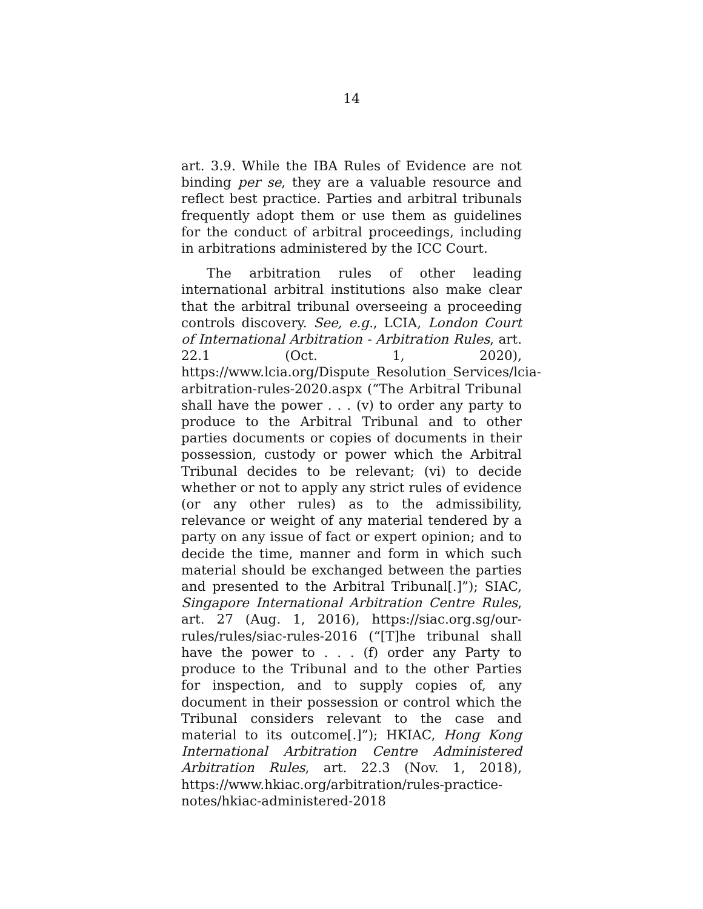14
art. 3.9. While the IBA Rules of Evidence are not binding per se, they are a valuable resource and reflect best practice. Parties and arbitral tribunals frequently adopt them or use them as guidelines for the conduct of arbitral proceedings, including in arbitrations administered by the ICC Court.
The arbitration rules of other leading international arbitral institutions also make clear that the arbitral tribunal overseeing a proceeding controls discovery. See, e.g., LCIA, London Court of International Arbitration - Arbitration Rules, art. 22.1 (Oct. 1, 2020), https://www.lcia.org/Dispute_Resolution_Services/lcia-arbitration-rules-2020.aspx (“The Arbitral Tribunal shall have the power . . . (v) to order any party to produce to the Arbitral Tribunal and to other parties documents or copies of documents in their possession, custody or power which the Arbitral Tribunal decides to be relevant; (vi) to decide whether or not to apply any strict rules of evidence (or any other rules) as to the admissibility, relevance or weight of any material tendered by a party on any issue of fact or expert opinion; and to decide the time, manner and form in which such material should be exchanged between the parties and presented to the Arbitral Tribunal[.]”); SIAC, Singapore International Arbitration Centre Rules, art. 27 (Aug. 1, 2016), https://siac.org.sg/our-rules/rules/siac-rules-2016 (“[T]he tribunal shall have the power to . . . (f) order any Party to produce to the Tribunal and to the other Parties for inspection, and to supply copies of, any document in their possession or control which the Tribunal considers relevant to the case and material to its outcome[.]”); HKIAC, Hong Kong International Arbitration Centre Administered Arbitration Rules, art. 22.3 (Nov. 1, 2018), https://www.hkiac.org/arbitration/rules-practice-notes/hkiac-administered-2018